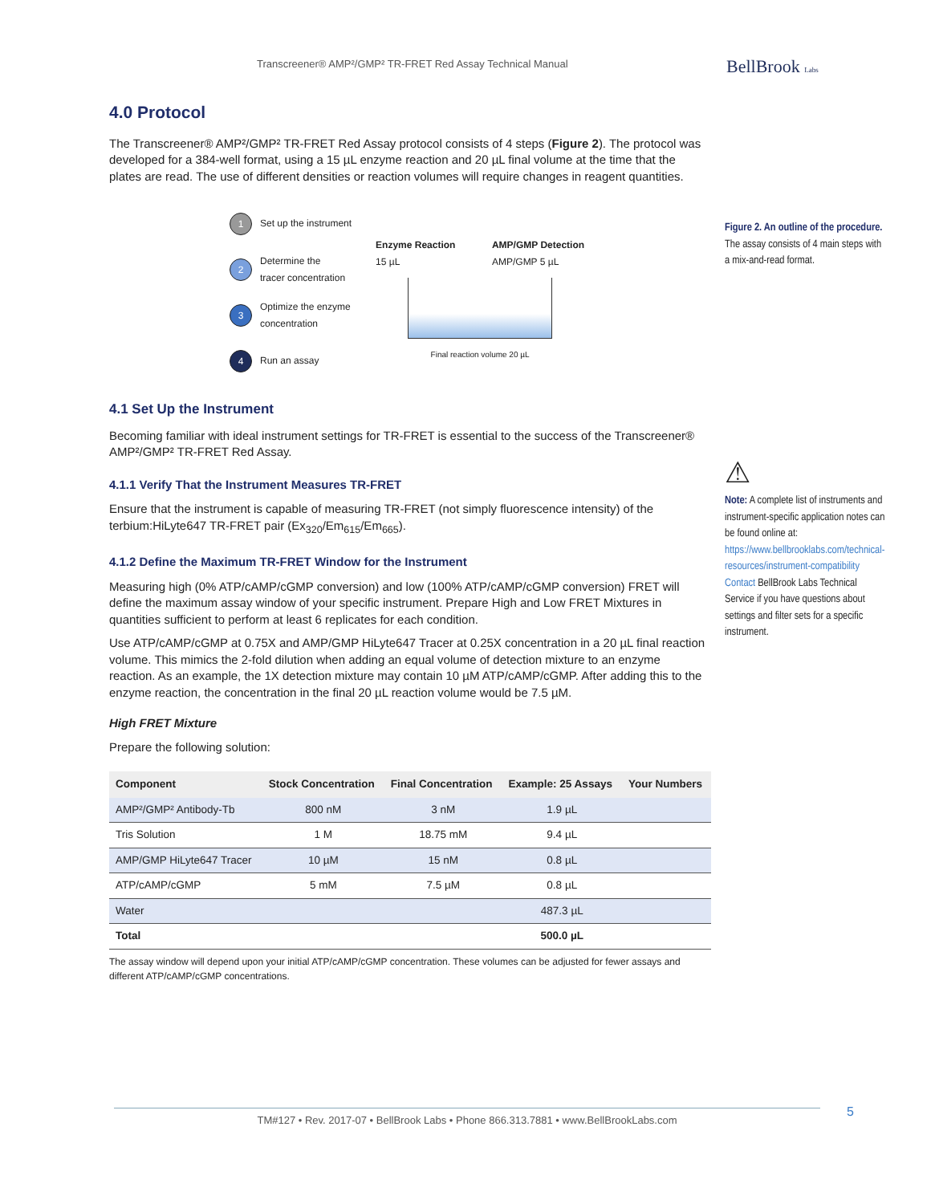Transcreener® AMP²/GMP² TR-FRET Red Assay Technical Manual
BellBrook Labs
4.0 Protocol
The Transcreener® AMP²/GMP² TR-FRET Red Assay protocol consists of 4 steps (Figure 2). The protocol was developed for a 384-well format, using a 15 µL enzyme reaction and 20 µL final volume at the time that the plates are read. The use of different densities or reaction volumes will require changes in reagent quantities.
1 Set up the instrument
2 Determine the
tracer concentration
3 Optimize the enzyme
concentration
4 Run an assay
Enzyme Reaction
15 µL AMP/GMP Detection
AMP/GMP 5 µL
Final reaction volume 20 µL
4.1 Set Up the Instrument
Becoming familiar with ideal instrument settings for TR-FRET is essential to the success of the Transcreener® AMP²/GMP² TR-FRET Red Assay.
4.1.1 Verify That the Instrument Measures TR-FRET
Ensure that the instrument is capable of measuring TR-FRET (not simply fluorescence intensity) of the terbium:HiLyte647 TR-FRET pair (Ex<sub>320</sub>/Em<sub>615</sub>/Em<sub>665</sub>).
4.1.2 Define the Maximum TR-FRET Window for the Instrument
Measuring high (0% ATP/cAMP/cGMP conversion) and low (100% ATP/cAMP/cGMP conversion) FRET will define the maximum assay window of your specific instrument. Prepare High and Low FRET Mixtures in quantities sufficient to perform at least 6 replicates for each condition.
Use ATP/cAMP/cGMP at 0.75X and AMP/GMP HiLyte647 Tracer at 0.25X concentration in a 20 µL final reaction volume. This mimics the 2-fold dilution when adding an equal volume of detection mixture to an enzyme reaction. As an example, the 1X detection mixture may contain 10 µM ATP/cAMP/cGMP. After adding this to the enzyme reaction, the concentration in the final 20 µL reaction volume would be 7.5 µM.
High FRET Mixture
Prepare the following solution:
| Component | Stock Concentration | Final Concentration | Example: 25 Assays | Your Numbers |
| --- | --- | --- | --- | --- |
| AMP²/GMP² Antibody-Tb | 800 nM | 3 nM | 1.9 µL | |
| Tris Solution | 1 M | 18.75 mM | 9.4 µL | |
| AMP/GMP HiLyte647 Tracer | 10 µM | 15 nM | 0.8 µL | |
| ATP/cAMP/cGMP | 5 mM | 7.5 µM | 0.8 µL | |
| Water | | | 487.3 µL | |
| Total | | | 500.0 µL | |
The assay window will depend upon your initial ATP/cAMP/cGMP concentration. These volumes can be adjusted for fewer assays and different ATP/cAMP/cGMP concentrations.
Figure 2. An outline of the procedure. The assay consists of 4 main steps with a mix-and-read format.
⚠
Note: A complete list of instruments and instrument-specific application notes can be found online at: https://www.bellbrooklabs.com/technical-resources/instrument-compatibility Contact BellBrook Labs Technical Service if you have questions about settings and filter sets for a specific instrument.
TM#127 • Rev. 2017-07 • BellBrook Labs • Phone 866.313.7881 • www.BellBrookLabs.com 5